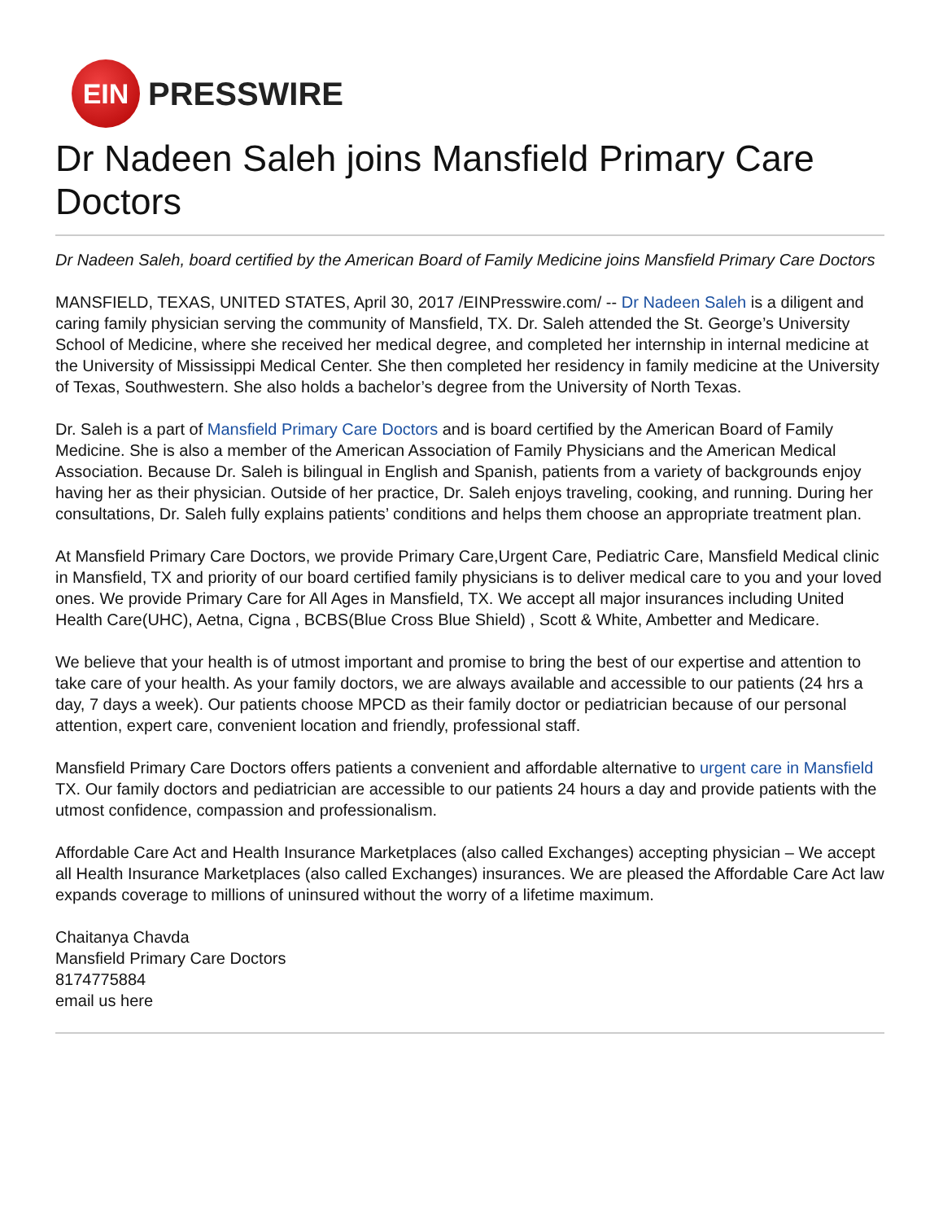EIN
PRESSWIRE
Dr Nadeen Saleh joins Mansfield Primary Care Doctors
Dr Nadeen Saleh, board certified by the American Board of Family Medicine joins Mansfield Primary Care Doctors
MANSFIELD, TEXAS, UNITED STATES, April 30, 2017 /EINPresswire.com/ -- Dr Nadeen Saleh is a diligent and caring family physician serving the community of Mansfield, TX. Dr. Saleh attended the St. George’s University School of Medicine, where she received her medical degree, and completed her internship in internal medicine at the University of Mississippi Medical Center. She then completed her residency in family medicine at the University of Texas, Southwestern. She also holds a bachelor’s degree from the University of North Texas.
Dr. Saleh is a part of Mansfield Primary Care Doctors and is board certified by the American Board of Family Medicine. She is also a member of the American Association of Family Physicians and the American Medical Association. Because Dr. Saleh is bilingual in English and Spanish, patients from a variety of backgrounds enjoy having her as their physician. Outside of her practice, Dr. Saleh enjoys traveling, cooking, and running. During her consultations, Dr. Saleh fully explains patients’ conditions and helps them choose an appropriate treatment plan.
At Mansfield Primary Care Doctors, we provide Primary Care,Urgent Care, Pediatric Care, Mansfield Medical clinic in Mansfield, TX and priority of our board certified family physicians is to deliver medical care to you and your loved ones. We provide Primary Care for All Ages in Mansfield, TX. We accept all major insurances including United Health Care(UHC), Aetna, Cigna , BCBS(Blue Cross Blue Shield) , Scott & White, Ambetter and Medicare.
We believe that your health is of utmost important and promise to bring the best of our expertise and attention to take care of your health. As your family doctors, we are always available and accessible to our patients (24 hrs a day, 7 days a week). Our patients choose MPCD as their family doctor or pediatrician because of our personal attention, expert care, convenient location and friendly, professional staff.
Mansfield Primary Care Doctors offers patients a convenient and affordable alternative to urgent care in Mansfield TX. Our family doctors and pediatrician are accessible to our patients 24 hours a day and provide patients with the utmost confidence, compassion and professionalism.
Affordable Care Act and Health Insurance Marketplaces (also called Exchanges) accepting physician – We accept all Health Insurance Marketplaces (also called Exchanges) insurances. We are pleased the Affordable Care Act law expands coverage to millions of uninsured without the worry of a lifetime maximum.
Chaitanya Chavda
Mansfield Primary Care Doctors
8174775884
email us here